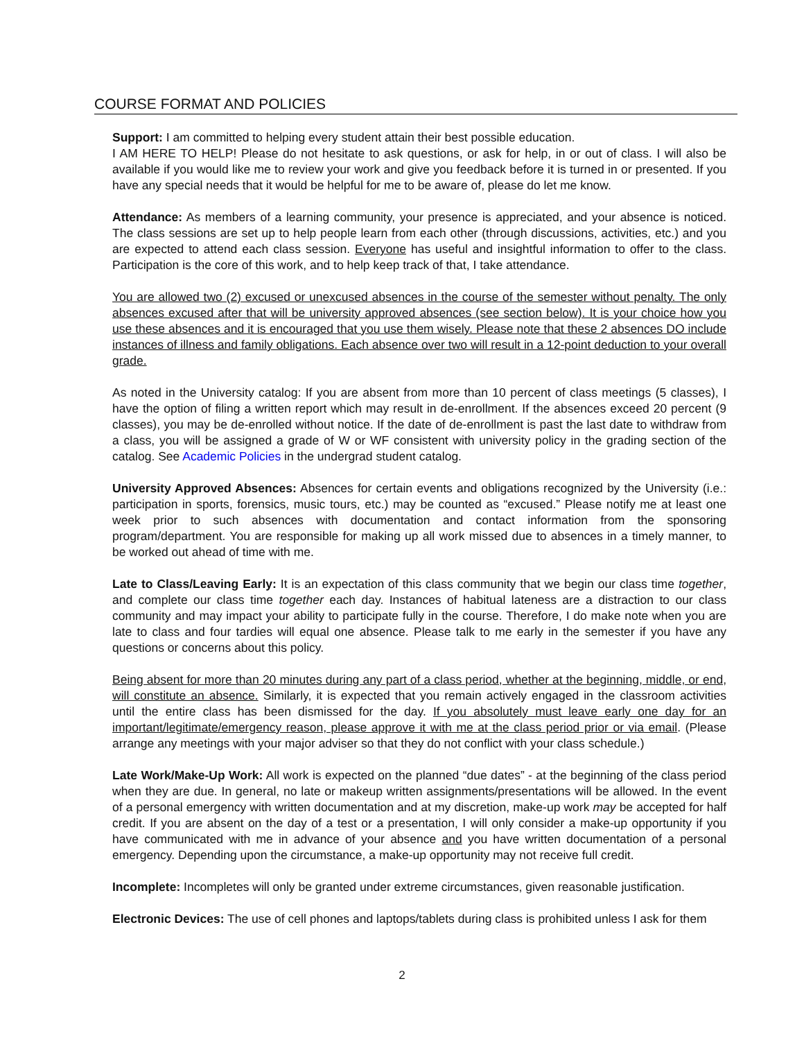COURSE FORMAT AND POLICIES
Support: I am committed to helping every student attain their best possible education.
I AM HERE TO HELP! Please do not hesitate to ask questions, or ask for help, in or out of class. I will also be available if you would like me to review your work and give you feedback before it is turned in or presented. If you have any special needs that it would be helpful for me to be aware of, please do let me know.
Attendance: As members of a learning community, your presence is appreciated, and your absence is noticed. The class sessions are set up to help people learn from each other (through discussions, activities, etc.) and you are expected to attend each class session. Everyone has useful and insightful information to offer to the class. Participation is the core of this work, and to help keep track of that, I take attendance.
You are allowed two (2) excused or unexcused absences in the course of the semester without penalty. The only absences excused after that will be university approved absences (see section below). It is your choice how you use these absences and it is encouraged that you use them wisely. Please note that these 2 absences DO include instances of illness and family obligations. Each absence over two will result in a 12-point deduction to your overall grade.
As noted in the University catalog: If you are absent from more than 10 percent of class meetings (5 classes), I have the option of filing a written report which may result in de-enrollment. If the absences exceed 20 percent (9 classes), you may be de-enrolled without notice. If the date of de-enrollment is past the last date to withdraw from a class, you will be assigned a grade of W or WF consistent with university policy in the grading section of the catalog. See Academic Policies in the undergrad student catalog.
University Approved Absences: Absences for certain events and obligations recognized by the University (i.e.: participation in sports, forensics, music tours, etc.) may be counted as “excused.” Please notify me at least one week prior to such absences with documentation and contact information from the sponsoring program/department. You are responsible for making up all work missed due to absences in a timely manner, to be worked out ahead of time with me.
Late to Class/Leaving Early: It is an expectation of this class community that we begin our class time together, and complete our class time together each day. Instances of habitual lateness are a distraction to our class community and may impact your ability to participate fully in the course. Therefore, I do make note when you are late to class and four tardies will equal one absence. Please talk to me early in the semester if you have any questions or concerns about this policy.
Being absent for more than 20 minutes during any part of a class period, whether at the beginning, middle, or end, will constitute an absence. Similarly, it is expected that you remain actively engaged in the classroom activities until the entire class has been dismissed for the day. If you absolutely must leave early one day for an important/legitimate/emergency reason, please approve it with me at the class period prior or via email. (Please arrange any meetings with your major adviser so that they do not conflict with your class schedule.)
Late Work/Make-Up Work: All work is expected on the planned “due dates” - at the beginning of the class period when they are due. In general, no late or makeup written assignments/presentations will be allowed. In the event of a personal emergency with written documentation and at my discretion, make-up work may be accepted for half credit. If you are absent on the day of a test or a presentation, I will only consider a make-up opportunity if you have communicated with me in advance of your absence and you have written documentation of a personal emergency. Depending upon the circumstance, a make-up opportunity may not receive full credit.
Incomplete: Incompletes will only be granted under extreme circumstances, given reasonable justification.
Electronic Devices: The use of cell phones and laptops/tablets during class is prohibited unless I ask for them
2